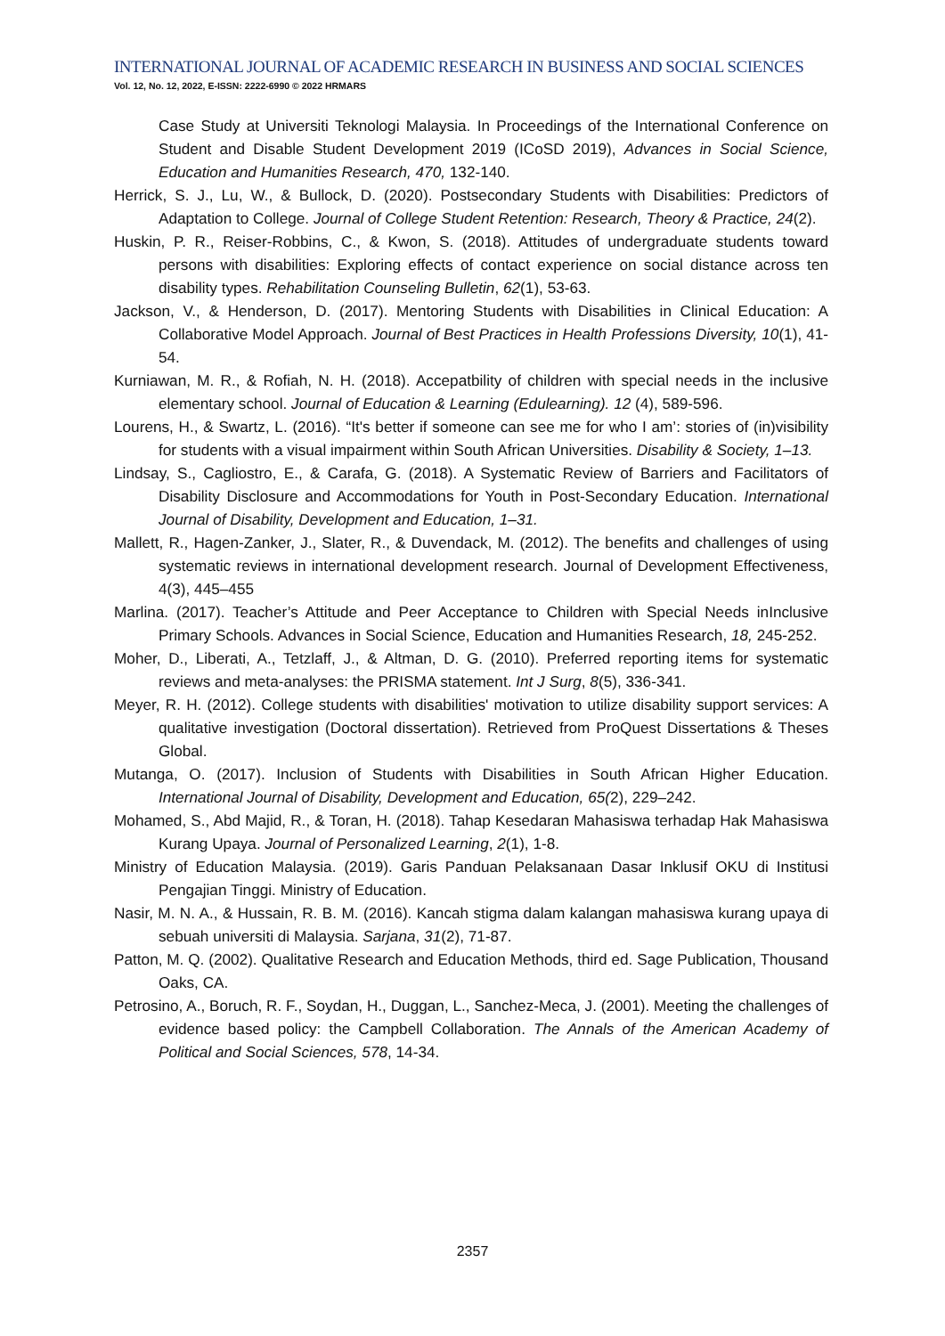INTERNATIONAL JOURNAL OF ACADEMIC RESEARCH IN BUSINESS AND SOCIAL SCIENCES
Vol. 12, No. 12, 2022, E-ISSN: 2222-6990 © 2022 HRMARS
Case Study at Universiti Teknologi Malaysia. In Proceedings of the International Conference on Student and Disable Student Development 2019 (ICoSD 2019), Advances in Social Science, Education and Humanities Research, 470, 132-140.
Herrick, S. J., Lu, W., & Bullock, D. (2020). Postsecondary Students with Disabilities: Predictors of Adaptation to College. Journal of College Student Retention: Research, Theory & Practice, 24(2).
Huskin, P. R., Reiser-Robbins, C., & Kwon, S. (2018). Attitudes of undergraduate students toward persons with disabilities: Exploring effects of contact experience on social distance across ten disability types. Rehabilitation Counseling Bulletin, 62(1), 53-63.
Jackson, V., & Henderson, D. (2017). Mentoring Students with Disabilities in Clinical Education: A Collaborative Model Approach. Journal of Best Practices in Health Professions Diversity, 10(1), 41-54.
Kurniawan, M. R., & Rofiah, N. H. (2018). Accepatbility of children with special needs in the inclusive elementary school. Journal of Education & Learning (Edulearning). 12 (4), 589-596.
Lourens, H., & Swartz, L. (2016). “It's better if someone can see me for who I am’: stories of (in)visibility for students with a visual impairment within South African Universities. Disability & Society, 1–13.
Lindsay, S., Cagliostro, E., & Carafa, G. (2018). A Systematic Review of Barriers and Facilitators of Disability Disclosure and Accommodations for Youth in Post-Secondary Education. International Journal of Disability, Development and Education, 1–31.
Mallett, R., Hagen-Zanker, J., Slater, R., & Duvendack, M. (2012). The benefits and challenges of using systematic reviews in international development research. Journal of Development Effectiveness, 4(3), 445–455
Marlina. (2017). Teacher’s Attitude and Peer Acceptance to Children with Special Needs inInclusive Primary Schools. Advances in Social Science, Education and Humanities Research, 18, 245-252.
Moher, D., Liberati, A., Tetzlaff, J., & Altman, D. G. (2010). Preferred reporting items for systematic reviews and meta-analyses: the PRISMA statement. Int J Surg, 8(5), 336-341.
Meyer, R. H. (2012). College students with disabilities' motivation to utilize disability support services: A qualitative investigation (Doctoral dissertation). Retrieved from ProQuest Dissertations & Theses Global.
Mutanga, O. (2017). Inclusion of Students with Disabilities in South African Higher Education. International Journal of Disability, Development and Education, 65(2), 229–242.
Mohamed, S., Abd Majid, R., & Toran, H. (2018). Tahap Kesedaran Mahasiswa terhadap Hak Mahasiswa Kurang Upaya. Journal of Personalized Learning, 2(1), 1-8.
Ministry of Education Malaysia. (2019). Garis Panduan Pelaksanaan Dasar Inklusif OKU di Institusi Pengajian Tinggi. Ministry of Education.
Nasir, M. N. A., & Hussain, R. B. M. (2016). Kancah stigma dalam kalangan mahasiswa kurang upaya di sebuah universiti di Malaysia. Sarjana, 31(2), 71-87.
Patton, M. Q. (2002). Qualitative Research and Education Methods, third ed. Sage Publication, Thousand Oaks, CA.
Petrosino, A., Boruch, R. F., Soydan, H., Duggan, L., Sanchez-Meca, J. (2001). Meeting the challenges of evidence based policy: the Campbell Collaboration. The Annals of the American Academy of Political and Social Sciences, 578, 14-34.
2357